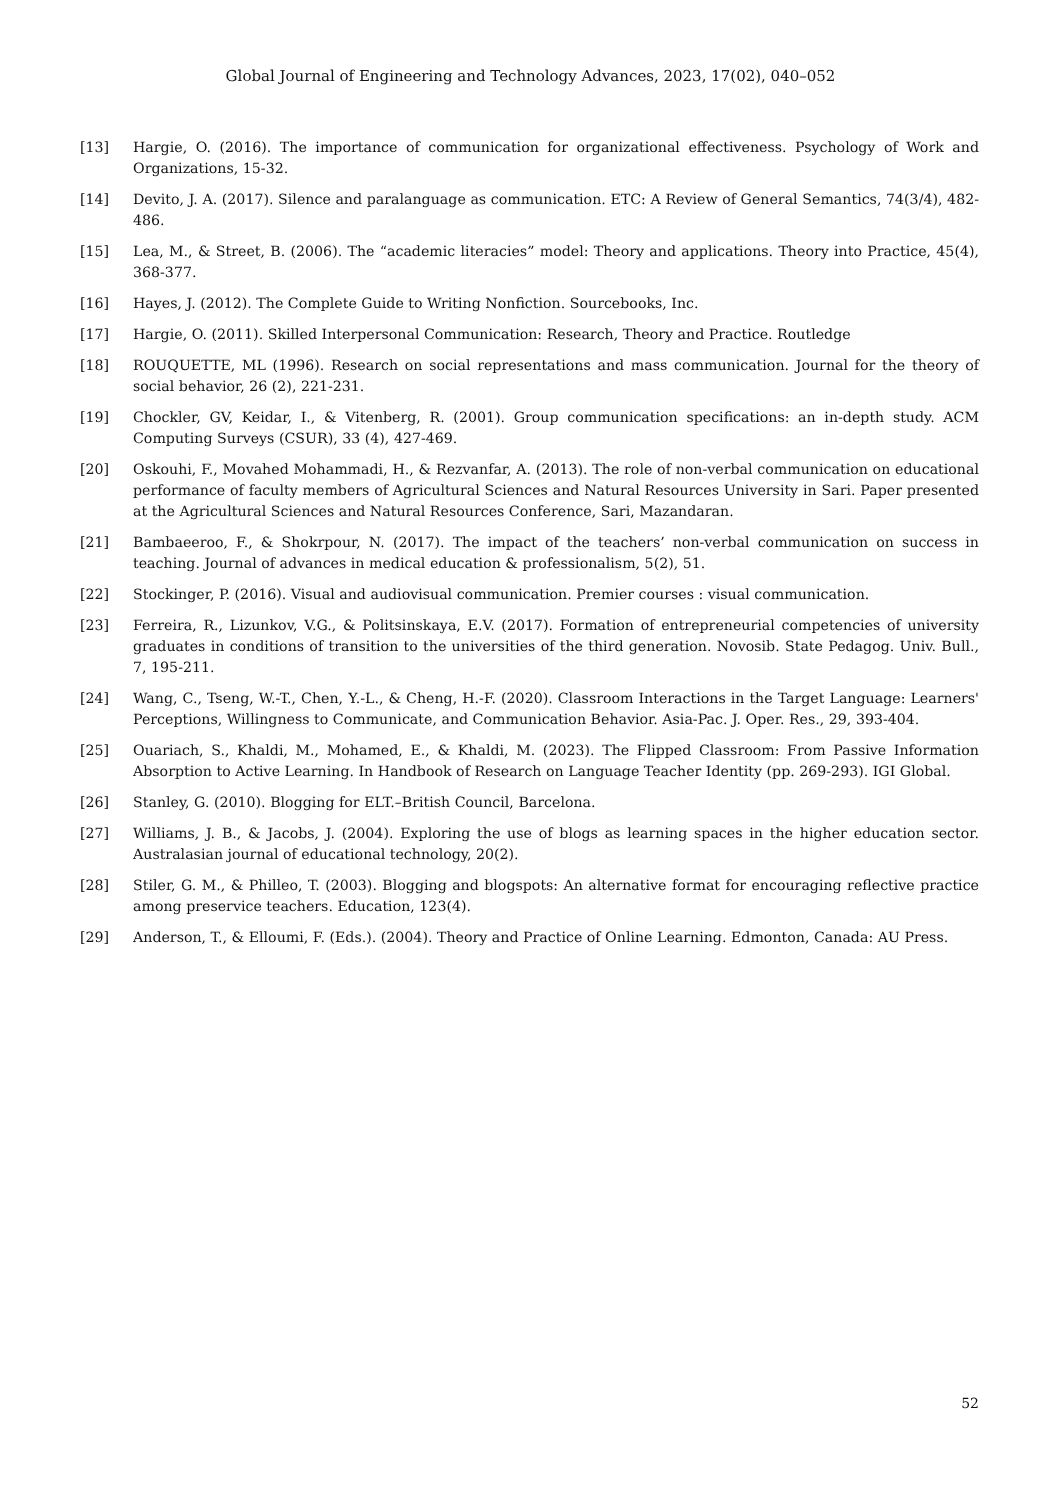Global Journal of Engineering and Technology Advances, 2023, 17(02), 040–052
[13] Hargie, O. (2016). The importance of communication for organizational effectiveness. Psychology of Work and Organizations, 15-32.
[14] Devito, J. A. (2017). Silence and paralanguage as communication. ETC: A Review of General Semantics, 74(3/4), 482-486.
[15] Lea, M., & Street, B. (2006). The “academic literacies” model: Theory and applications. Theory into Practice, 45(4), 368-377.
[16] Hayes, J. (2012). The Complete Guide to Writing Nonfiction. Sourcebooks, Inc.
[17] Hargie, O. (2011). Skilled Interpersonal Communication: Research, Theory and Practice. Routledge
[18] ROUQUETTE, ML (1996). Research on social representations and mass communication. Journal for the theory of social behavior, 26 (2), 221-231.
[19] Chockler, GV, Keidar, I., & Vitenberg, R. (2001). Group communication specifications: an in-depth study. ACM Computing Surveys (CSUR), 33 (4), 427-469.
[20] Oskouhi, F., Movahed Mohammadi, H., & Rezvanfar, A. (2013). The role of non-verbal communication on educational performance of faculty members of Agricultural Sciences and Natural Resources University in Sari. Paper presented at the Agricultural Sciences and Natural Resources Conference, Sari, Mazandaran.
[21] Bambaeeroo, F., & Shokrpour, N. (2017). The impact of the teachers’ non-verbal communication on success in teaching. Journal of advances in medical education & professionalism, 5(2), 51.
[22] Stockinger, P. (2016). Visual and audiovisual communication. Premier courses : visual communication.
[23] Ferreira, R., Lizunkov, V.G., & Politsinskaya, E.V. (2017). Formation of entrepreneurial competencies of university graduates in conditions of transition to the universities of the third generation. Novosib. State Pedagog. Univ. Bull., 7, 195-211.
[24] Wang, C., Tseng, W.-T., Chen, Y.-L., & Cheng, H.-F. (2020). Classroom Interactions in the Target Language: Learners' Perceptions, Willingness to Communicate, and Communication Behavior. Asia-Pac. J. Oper. Res., 29, 393-404.
[25] Ouariach, S., Khaldi, M., Mohamed, E., & Khaldi, M. (2023). The Flipped Classroom: From Passive Information Absorption to Active Learning. In Handbook of Research on Language Teacher Identity (pp. 269-293). IGI Global.
[26] Stanley, G. (2010). Blogging for ELT.–British Council, Barcelona.
[27] Williams, J. B., & Jacobs, J. (2004). Exploring the use of blogs as learning spaces in the higher education sector. Australasian journal of educational technology, 20(2).
[28] Stiler, G. M., & Philleo, T. (2003). Blogging and blogspots: An alternative format for encouraging reflective practice among preservice teachers. Education, 123(4).
[29] Anderson, T., & Elloumi, F. (Eds.). (2004). Theory and Practice of Online Learning. Edmonton, Canada: AU Press.
52